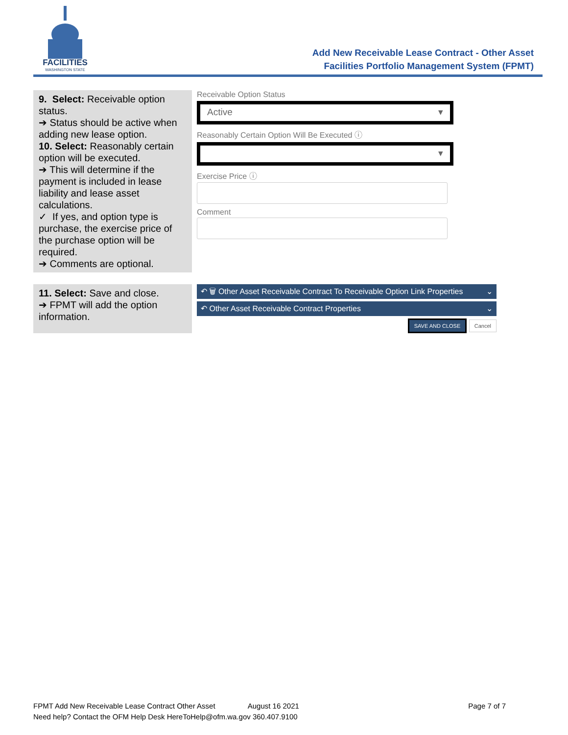FACILITIES
WASHINGTON STATE
Add New Receivable Lease Contract - Other Asset
Facilities Portfolio Management System (FPMT)
| 9. Select: Receivable option status. ➔ Status should be active when adding new lease option. 10. Select: Reasonably certain option will be executed. ➔ This will determine if the payment is included in lease liability and lease asset calculations. ✓ If yes, and option type is purchase, the exercise price of the purchase option will be required. ➔ Comments are optional. | Receivable Option Status Active ▾ Reasonably Certain Option Will Be Executed ⓘ ▾ Exercise Price ⓘ Comment |
| 11. Select: Save and close. ➔ FPMT will add the option information. | ↶ 🗑 Other Asset Receivable Contract To Receivable Option Link Properties ⌄ ↶ Other Asset Receivable Contract Properties ⌄ SAVE AND CLOSE Cancel |
FPMT Add New Receivable Lease Contract Other Asset August 16 2021 Page 7 of 7
Need help? Contact the OFM Help Desk HereToHelp@ofm.wa.gov 360.407.9100